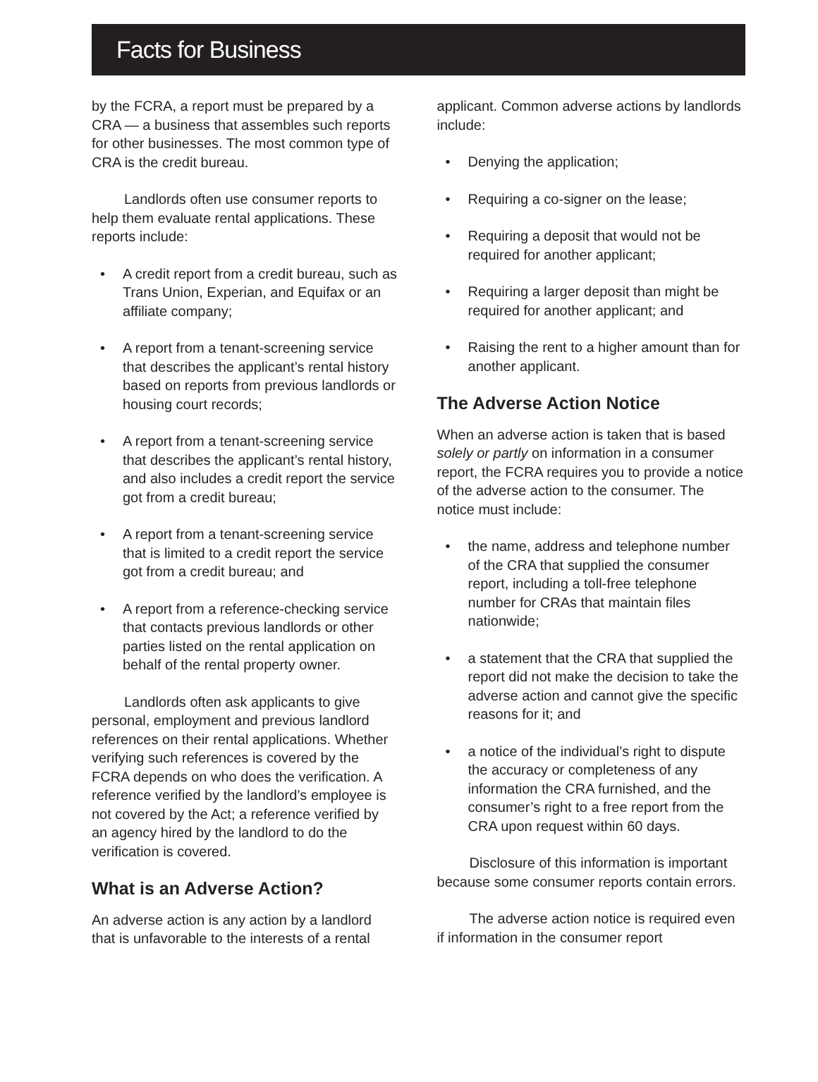Facts for Business
by the FCRA, a report must be prepared by a CRA — a business that assembles such reports for other businesses. The most common type of CRA is the credit bureau.
Landlords often use consumer reports to help them evaluate rental applications. These reports include:
• A credit report from a credit bureau, such as Trans Union, Experian, and Equifax or an affiliate company;
• A report from a tenant-screening service that describes the applicant’s rental history based on reports from previous landlords or housing court records;
• A report from a tenant-screening service that describes the applicant’s rental history, and also includes a credit report the service got from a credit bureau;
• A report from a tenant-screening service that is limited to a credit report the service got from a credit bureau; and
• A report from a reference-checking service that contacts previous landlords or other parties listed on the rental application on behalf of the rental property owner.
Landlords often ask applicants to give personal, employment and previous landlord references on their rental applications. Whether verifying such references is covered by the FCRA depends on who does the verification. A reference verified by the landlord’s employee is not covered by the Act; a reference verified by an agency hired by the landlord to do the verification is covered.
What is an Adverse Action?
An adverse action is any action by a landlord that is unfavorable to the interests of a rental
applicant. Common adverse actions by landlords include:
• Denying the application;
• Requiring a co-signer on the lease;
• Requiring a deposit that would not be required for another applicant;
• Requiring a larger deposit than might be required for another applicant; and
• Raising the rent to a higher amount than for another applicant.
The Adverse Action Notice
When an adverse action is taken that is based solely or partly on information in a consumer report, the FCRA requires you to provide a notice of the adverse action to the consumer. The notice must include:
• the name, address and telephone number of the CRA that supplied the consumer report, including a toll-free telephone number for CRAs that maintain files nationwide;
• a statement that the CRA that supplied the report did not make the decision to take the adverse action and cannot give the specific reasons for it; and
• a notice of the individual’s right to dispute the accuracy or completeness of any information the CRA furnished, and the consumer’s right to a free report from the CRA upon request within 60 days.
Disclosure of this information is important because some consumer reports contain errors.
The adverse action notice is required even if information in the consumer report